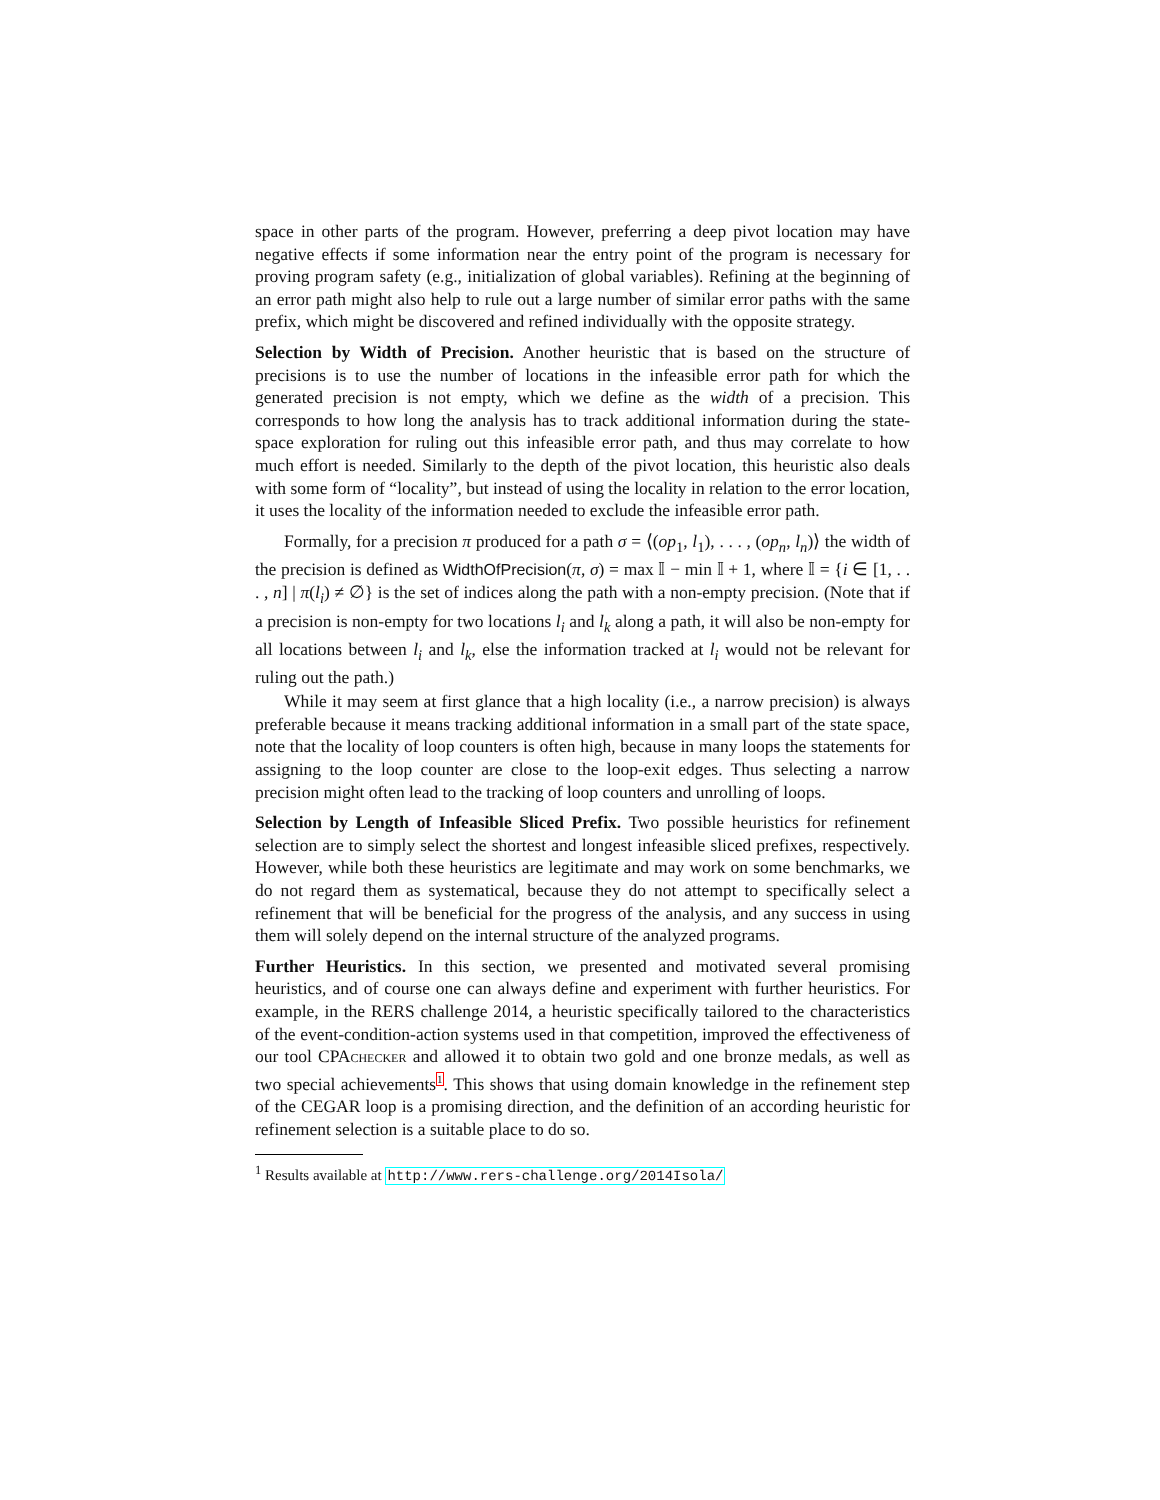space in other parts of the program. However, preferring a deep pivot location may have negative effects if some information near the entry point of the program is necessary for proving program safety (e.g., initialization of global variables). Refining at the beginning of an error path might also help to rule out a large number of similar error paths with the same prefix, which might be discovered and refined individually with the opposite strategy.
Selection by Width of Precision. Another heuristic that is based on the structure of precisions is to use the number of locations in the infeasible error path for which the generated precision is not empty, which we define as the width of a precision. This corresponds to how long the analysis has to track additional information during the state-space exploration for ruling out this infeasible error path, and thus may correlate to how much effort is needed. Similarly to the depth of the pivot location, this heuristic also deals with some form of “locality”, but instead of using the locality in relation to the error location, it uses the locality of the information needed to exclude the infeasible error path.
Formally, for a precision π produced for a path σ = ⟨(op<sub>1</sub>, l<sub>1</sub>), . . . , (op<sub>n</sub>, l<sub>n</sub>)⟩ the width of the precision is defined as WidthOfPrecision(π, σ) = max 𝕀 − min 𝕀 + 1, where 𝕀 = {i ∈ [1, . . . , n] | π(l<sub>i</sub>) ≠ ∅} is the set of indices along the path with a non-empty precision. (Note that if a precision is non-empty for two locations l<sub>i</sub> and l<sub>k</sub> along a path, it will also be non-empty for all locations between l<sub>i</sub> and l<sub>k</sub>, else the information tracked at l<sub>i</sub> would not be relevant for ruling out the path.)
While it may seem at first glance that a high locality (i.e., a narrow precision) is always preferable because it means tracking additional information in a small part of the state space, note that the locality of loop counters is often high, because in many loops the statements for assigning to the loop counter are close to the loop-exit edges. Thus selecting a narrow precision might often lead to the tracking of loop counters and unrolling of loops.
Selection by Length of Infeasible Sliced Prefix. Two possible heuristics for refinement selection are to simply select the shortest and longest infeasible sliced prefixes, respectively. However, while both these heuristics are legitimate and may work on some benchmarks, we do not regard them as systematical, because they do not attempt to specifically select a refinement that will be beneficial for the progress of the analysis, and any success in using them will solely depend on the internal structure of the analyzed programs.
Further Heuristics. In this section, we presented and motivated several promising heuristics, and of course one can always define and experiment with further heuristics. For example, in the RERS challenge 2014, a heuristic specifically tailored to the characteristics of the event-condition-action systems used in that competition, improved the effectiveness of our tool CPAchecker and allowed it to obtain two gold and one bronze medals, as well as two special achievements1. This shows that using domain knowledge in the refinement step of the CEGAR loop is a promising direction, and the definition of an according heuristic for refinement selection is a suitable place to do so.
<sup>1</sup> Results available at http://www.rers-challenge.org/2014Isola/